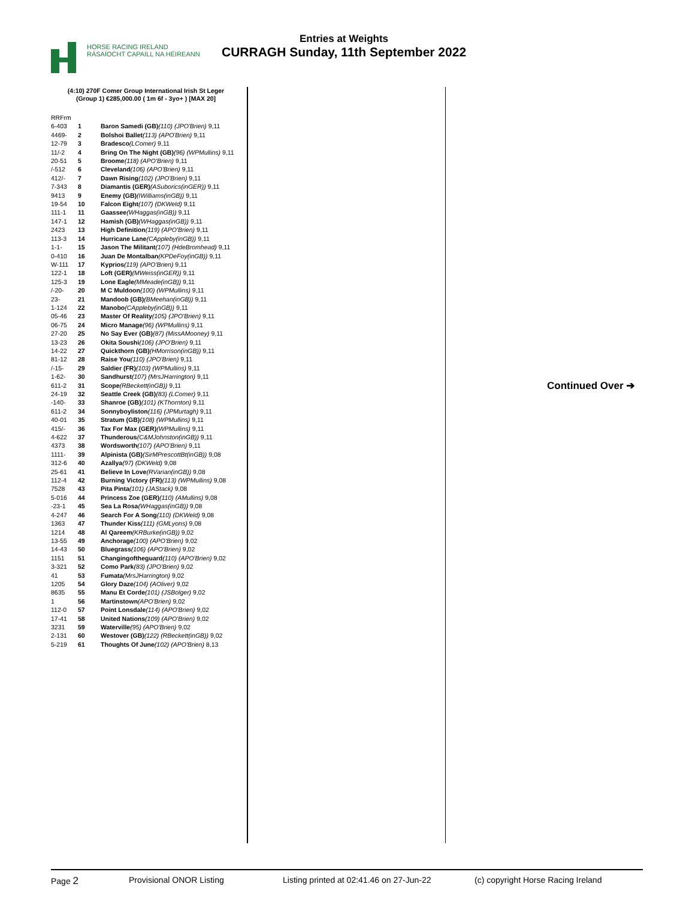HORSE RACING IRELAND
RÁSAÍOCHT CAPAILL NA HÉIREANN
Entries at Weights
CURRAGH Sunday, 11th September 2022
(4:10) 270F Comer Group International Irish St Leger
(Group 1) €285,000.00 ( 1m 6f - 3yo+ ) [MAX 20]
| RRFrm | | |
| 6-403 | 1 | Baron Samedi (GB) (110) (JPO'Brien) 9,11 |
| 4469- | 2 | Bolshoi Ballet (113) (APO'Brien) 9,11 |
| 12-79 | 3 | Bradesco (LComer) 9,11 |
| 11/-2 | 4 | Bring On The Night (GB) (96) (WPMullins) 9,11 |
| 20-51 | 5 | Broome (118) (APO'Brien) 9,11 |
| /-512 | 6 | Cleveland (106) (APO'Brien) 9,11 |
| 412/- | 7 | Dawn Rising (102) (JPO'Brien) 9,11 |
| 7-343 | 8 | Diamantis (GER) (ASuborics(inGER)) 9,11 |
| 9413 | 9 | Enemy (GB) (IWilliams(inGB)) 9,11 |
| 19-54 | 10 | Falcon Eight (107) (DKWeld) 9,11 |
| 111-1 | 11 | Gaassee (WHaggas(inGB)) 9,11 |
| 147-1 | 12 | Hamish (GB) (WHaggas(inGB)) 9,11 |
| 2423 | 13 | High Definition (119) (APO'Brien) 9,11 |
| 113-3 | 14 | Hurricane Lane (CAppleby(inGB)) 9,11 |
| 1-1- | 15 | Jason The Militant (107) (HdeBromhead) 9,11 |
| 0-410 | 16 | Juan De Montalban (KPDeFoy(inGB)) 9,11 |
| W-111 | 17 | Kyprios (119) (APO'Brien) 9,11 |
| 122-1 | 18 | Loft (GER) (MWeiss(inGER)) 9,11 |
| 125-3 | 19 | Lone Eagle (MMeade(inGB)) 9,11 |
| /-20- | 20 | M C Muldoon (100) (WPMullins) 9,11 |
| 23- | 21 | Mandoob (GB) (BMeehan(inGB)) 9,11 |
| 1-124 | 22 | Manobo (CAppleby(inGB)) 9,11 |
| 05-46 | 23 | Master Of Reality (105) (JPO'Brien) 9,11 |
| 06-75 | 24 | Micro Manage (96) (WPMullins) 9,11 |
| 27-20 | 25 | No Say Ever (GB) (87) (MissAMooney) 9,11 |
| 13-23 | 26 | Okita Soushi (106) (JPO'Brien) 9,11 |
| 14-22 | 27 | Quickthorn (GB) (HMorrison(inGB)) 9,11 |
| 81-12 | 28 | Raise You (110) (JPO'Brien) 9,11 |
| /-15- | 29 | Saldier (FR) (103) (WPMullins) 9,11 |
| 1-62- | 30 | Sandhurst (107) (MrsJHarrington) 9,11 |
| 611-2 | 31 | Scope (RBeckett(inGB)) 9,11 |
| 24-19 | 32 | Seattle Creek (GB) (83) (LComer) 9,11 |
| -140- | 33 | Shanroe (GB) (101) (KThornton) 9,11 |
| 611-2 | 34 | Sonnyboyliston (116) (JPMurtagh) 9,11 |
| 40-01 | 35 | Stratum (GB) (108) (WPMullins) 9,11 |
| 415/- | 36 | Tax For Max (GER) (WPMullins) 9,11 |
| 4-622 | 37 | Thunderous (C&MJohnston(inGB)) 9,11 |
| 4373 | 38 | Wordsworth (107) (APO'Brien) 9,11 |
| 1111- | 39 | Alpinista (GB) (SirMPrescottBt(inGB)) 9,08 |
| 312-6 | 40 | Azallya (97) (DKWeld) 9,08 |
| 25-61 | 41 | Believe In Love (RVarian(inGB)) 9,08 |
| 112-4 | 42 | Burning Victory (FR) (113) (WPMullins) 9,08 |
| 7528 | 43 | Pita Pinta (101) (JAStack) 9,08 |
| 5-016 | 44 | Princess Zoe (GER) (110) (AMullins) 9,08 |
| -23-1 | 45 | Sea La Rosa (WHaggas(inGB)) 9,08 |
| 4-247 | 46 | Search For A Song (110) (DKWeld) 9,08 |
| 1363 | 47 | Thunder Kiss (111) (GMLyons) 9,08 |
| 1214 | 48 | Al Qareem (KRBurke(inGB)) 9,02 |
| 13-55 | 49 | Anchorage (100) (APO'Brien) 9,02 |
| 14-43 | 50 | Bluegrass (106) (APO'Brien) 9,02 |
| 1151 | 51 | Changingoftheguard (110) (APO'Brien) 9,02 |
| 3-321 | 52 | Como Park (83) (JPO'Brien) 9,02 |
| 41 | 53 | Fumata (MrsJHarrington) 9,02 |
| 1205 | 54 | Glory Daze (104) (AOliver) 9,02 |
| 8635 | 55 | Manu Et Corde (101) (JSBolger) 9,02 |
| 1 | 56 | Martinstown (APO'Brien) 9,02 |
| 112-0 | 57 | Point Lonsdale (114) (APO'Brien) 9,02 |
| 17-41 | 58 | United Nations (109) (APO'Brien) 9,02 |
| 3231 | 59 | Waterville (95) (APO'Brien) 9,02 |
| 2-131 | 60 | Westover (GB) (122) (RBeckett(inGB)) 9,02 |
| 5-219 | 61 | Thoughts Of June (102) (APO'Brien) 8,13 |
Continued Over ➔
Page 2 Provisional ONOR Listing Listing printed at 02:41.46 on 27-Jun-22 (c) copyright Horse Racing Ireland